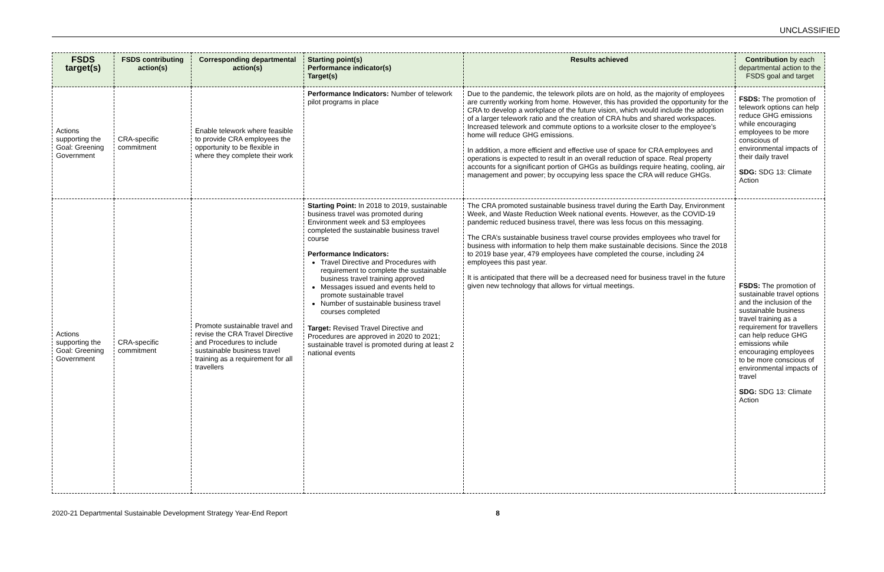UNCLASSIFIED
| FSDS target(s) | FSDS contributing action(s) | Corresponding departmental action(s) | Starting point(s) Performance indicator(s) Target(s) | Results achieved | Contribution by each departmental action to the FSDS goal and target |
| --- | --- | --- | --- | --- | --- |
| Actions supporting the Goal: Greening Government | CRA-specific commitment | Enable telework where feasible to provide CRA employees the opportunity to be flexible in where they complete their work | Performance Indicators: Number of telework pilot programs in place | Due to the pandemic, the telework pilots are on hold, as the majority of employees are currently working from home. However, this has provided the opportunity for the CRA to develop a workplace of the future vision, which would include the adoption of a larger telework ratio and the creation of CRA hubs and shared workspaces. Increased telework and commute options to a worksite closer to the employee’s home will reduce GHG emissions. In addition, a more efficient and effective use of space for CRA employees and operations is expected to result in an overall reduction of space. Real property accounts for a significant portion of GHGs as buildings require heating, cooling, air management and power; by occupying less space the CRA will reduce GHGs. | FSDS: The promotion of telework options can help reduce GHG emissions while encouraging employees to be more conscious of environmental impacts of their daily travel SDG: SDG 13: Climate Action |
| Actions supporting the Goal: Greening Government | CRA-specific commitment | Promote sustainable travel and revise the CRA Travel Directive and Procedures to include sustainable business travel training as a requirement for all travellers | Starting Point: In 2018 to 2019, sustainable business travel was promoted during Environment week and 53 employees completed the sustainable business travel course Performance Indicators: Travel Directive and Procedures with requirement to complete the sustainable business travel training approved Messages issued and events held to promote sustainable travel Number of sustainable business travel courses completed Target: Revised Travel Directive and Procedures are approved in 2020 to 2021; sustainable travel is promoted during at least 2 national events | The CRA promoted sustainable business travel during the Earth Day, Environment Week, and Waste Reduction Week national events. However, as the COVID-19 pandemic reduced business travel, there was less focus on this messaging. The CRA’s sustainable business travel course provides employees who travel for business with information to help them make sustainable decisions. Since the 2018 to 2019 base year, 479 employees have completed the course, including 24 employees this past year. It is anticipated that there will be a decreased need for business travel in the future given new technology that allows for virtual meetings. | FSDS: The promotion of sustainable travel options and the inclusion of the sustainable business travel training as a requirement for travellers can help reduce GHG emissions while encouraging employees to be more conscious of environmental impacts of travel SDG: SDG 13: Climate Action |
2020-21 Departmental Sustainable Development Strategy Year-End Report 8